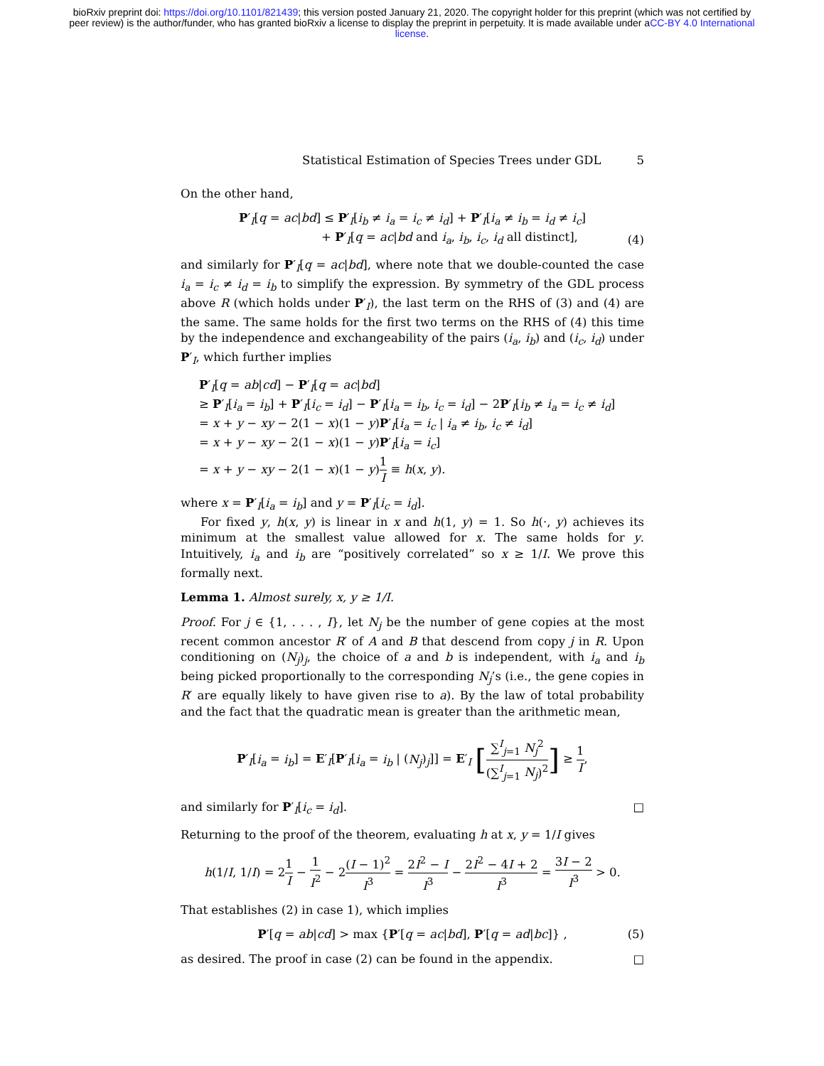bioRxiv preprint doi: https://doi.org/10.1101/821439; this version posted January 21, 2020. The copyright holder for this preprint (which was not certified by peer review) is the author/funder, who has granted bioRxiv a license to display the preprint in perpetuity. It is made available under aCC-BY 4.0 International license.
Statistical Estimation of Species Trees under GDL 5
On the other hand,
P′<sub>I</sub>[q = ac|bd] ≤ P′<sub>I</sub>[i<sub>b</sub> ≠ i<sub>a</sub> = i<sub>c</sub> ≠ i<sub>d</sub>] + P′<sub>I</sub>[i<sub>a</sub> ≠ i<sub>b</sub> = i<sub>d</sub> ≠ i<sub>c</sub>]
+ P′<sub>I</sub>[q = ac|bd and i<sub>a</sub>, i<sub>b</sub>, i<sub>c</sub>, i<sub>d</sub> all distinct],
(4)
and similarly for P′<sub>I</sub>[q = ac|bd], where note that we double-counted the case i<sub>a</sub> = i<sub>c</sub> ≠ i<sub>d</sub> = i<sub>b</sub> to simplify the expression. By symmetry of the GDL process above R (which holds under P′<sub>I</sub>), the last term on the RHS of (3) and (4) are the same. The same holds for the first two terms on the RHS of (4) this time by the independence and exchangeability of the pairs (i<sub>a</sub>, i<sub>b</sub>) and (i<sub>c</sub>, i<sub>d</sub>) under P′<sub>I</sub>, which further implies
P′<sub>I</sub>[q = ab|cd] − P′<sub>I</sub>[q = ac|bd]
≥ P′<sub>I</sub>[i<sub>a</sub> = i<sub>b</sub>] + P′<sub>I</sub>[i<sub>c</sub> = i<sub>d</sub>] − P′<sub>I</sub>[i<sub>a</sub> = i<sub>b</sub>, i<sub>c</sub> = i<sub>d</sub>] − 2P′<sub>I</sub>[i<sub>b</sub> ≠ i<sub>a</sub> = i<sub>c</sub> ≠ i<sub>d</sub>]
= x + y − xy − 2(1 − x)(1 − y)P′<sub>I</sub>[i<sub>a</sub> = i<sub>c</sub> | i<sub>a</sub> ≠ i<sub>b</sub>, i<sub>c</sub> ≠ i<sub>d</sub>]
= x + y − xy − 2(1 − x)(1 − y)P′<sub>I</sub>[i<sub>a</sub> = i<sub>c</sub>]
= x + y − xy − 2(1 − x)(1 − y)1 I ≡ h(x, y).
where x = P′<sub>I</sub>[i<sub>a</sub> = i<sub>b</sub>] and y = P′<sub>I</sub>[i<sub>c</sub> = i<sub>d</sub>].
For fixed y, h(x, y) is linear in x and h(1, y) = 1. So h(·, y) achieves its minimum at the smallest value allowed for x. The same holds for y. Intuitively, i<sub>a</sub> and i<sub>b</sub> are “positively correlated” so x ≥ 1/I. We prove this formally next.
Lemma 1. Almost surely, x, y ≥ 1/I.
Proof. For j ∈ {1, . . . , I}, let N<sub>j</sub> be the number of gene copies at the most recent common ancestor R′ of A and B that descend from copy j in R. Upon conditioning on (N<sub>j</sub>)<sub>j</sub>, the choice of a and b is independent, with i<sub>a</sub> and i<sub>b</sub> being picked proportionally to the corresponding N<sub>j</sub>’s (i.e., the gene copies in R′ are equally likely to have given rise to a). By the law of total probability and the fact that the quadratic mean is greater than the arithmetic mean,
P′<sub>I</sub>[i<sub>a</sub> = i<sub>b</sub>] = E′<sub>I</sub>[P′<sub>I</sub>[i<sub>a</sub> = i<sub>b</sub> | (N<sub>j</sub>)<sub>j</sub>]] = E′<sub>I</sub> [∑<sup>I</sup><sub>j=1</sub> N<sub>j</sub><sup>2</sup> (∑<sup>I</sup><sub>j=1</sub> N<sub>j</sub>)<sup>2</sup>] ≥ 1 I,
and similarly for P′<sub>I</sub>[i<sub>c</sub> = i<sub>d</sub>]. □
Returning to the proof of the theorem, evaluating h at x, y = 1/I gives
h(1/I, 1/I) = 21 I − 1 I<sup>2</sup> − 2(I − 1)<sup>2</sup> I<sup>3</sup> = 2I<sup>2</sup> − I I<sup>3</sup> − 2I<sup>2</sup> − 4I + 2 I<sup>3</sup> = 3I − 2 I<sup>3</sup> > 0.
That establishes (2) in case 1), which implies
P′[q = ab|cd] > max {P′[q = ac|bd], P′[q = ad|bc]} ,
(5)
as desired. The proof in case (2) can be found in the appendix. □